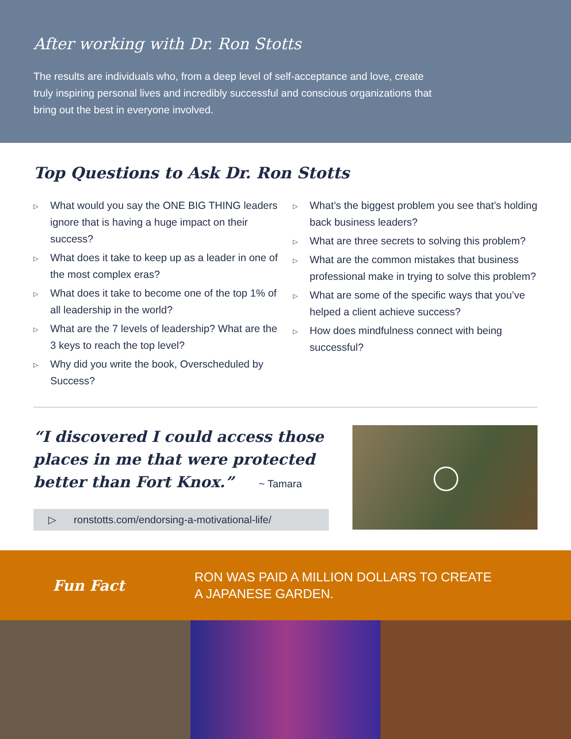After working with Dr. Ron Stotts
The results are individuals who, from a deep level of self-acceptance and love, create truly inspiring personal lives and incredibly successful and conscious organizations that bring out the best in everyone involved.
Top Questions to Ask Dr. Ron Stotts
▷ What would you say the ONE BIG THING leaders ignore that is having a huge impact on their success?
▷ What does it take to keep up as a leader in one of the most complex eras?
▷ What does it take to become one of the top 1% of all leadership in the world?
▷ What are the 7 levels of leadership? What are the 3 keys to reach the top level?
▷ Why did you write the book, Overscheduled by Success?
▷ What’s the biggest problem you see that’s holding back business leaders?
▷ What are three secrets to solving this problem?
▷ What are the common mistakes that business professional make in trying to solve this problem?
▷ What are some of the specific ways that you’ve helped a client achieve success?
▷ How does mindfulness connect with being successful?
“I discovered I could access those places in me that were protected better than Fort Knox.” ~ Tamara
▷ ronstotts.com/endorsing-a-motivational-life/
Fun Fact
RON WAS PAID A MILLION DOLLARS TO CREATE
A JAPANESE GARDEN.